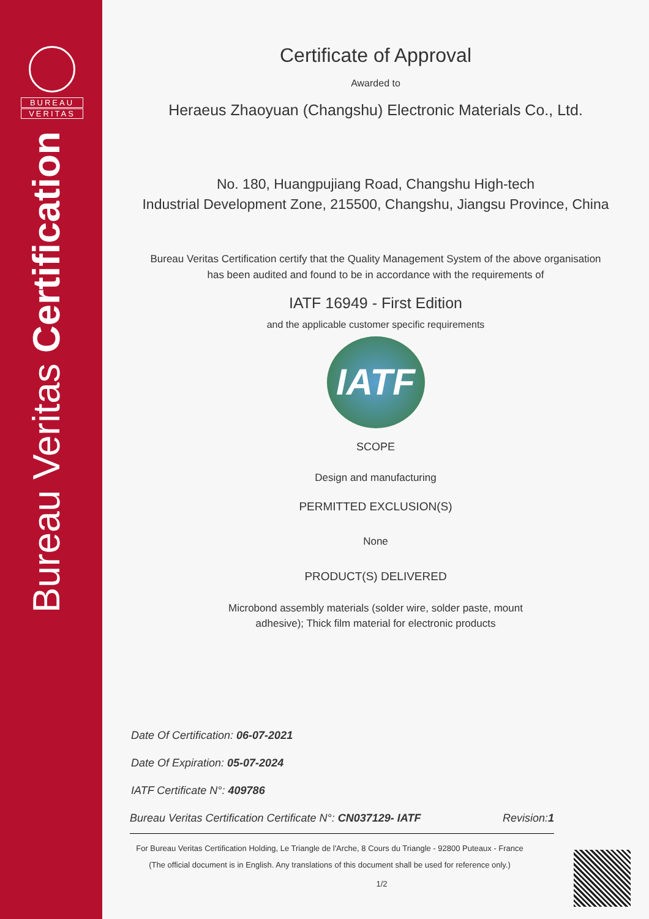BUREAU
VERITAS
Bureau Veritas Certification
Certificate of Approval
Awarded to
Heraeus Zhaoyuan (Changshu) Electronic Materials Co., Ltd.
No. 180, Huangpujiang Road, Changshu High-tech
Industrial Development Zone, 215500, Changshu, Jiangsu Province, China
Bureau Veritas Certification certify that the Quality Management System of the above organisation
has been audited and found to be in accordance with the requirements of
IATF 16949 - First Edition
and the applicable customer specific requirements
IATF
SCOPE
Design and manufacturing
PERMITTED EXCLUSION(S)
None
PRODUCT(S) DELIVERED
Microbond assembly materials (solder wire, solder paste, mount
adhesive); Thick film material for electronic products
Date Of Certification: 06-07-2021
Date Of Expiration: 05-07-2024
IATF Certificate N°: 409786
Bureau Veritas Certification Certificate N°: CN037129- IATF Revision:1
For Bureau Veritas Certification Holding, Le Triangle de l'Arche, 8 Cours du Triangle - 92800 Puteaux - France
(The official document is in English. Any translations of this document shall be used for reference only.)
1/2